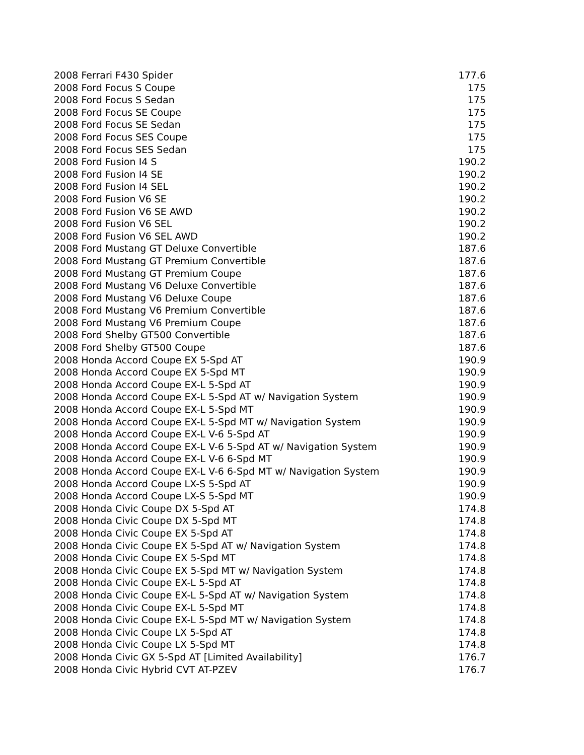| 2008 Ferrari F430 Spider | 177.6 |
| 2008 Ford Focus S Coupe | 175 |
| 2008 Ford Focus S Sedan | 175 |
| 2008 Ford Focus SE Coupe | 175 |
| 2008 Ford Focus SE Sedan | 175 |
| 2008 Ford Focus SES Coupe | 175 |
| 2008 Ford Focus SES Sedan | 175 |
| 2008 Ford Fusion I4 S | 190.2 |
| 2008 Ford Fusion I4 SE | 190.2 |
| 2008 Ford Fusion I4 SEL | 190.2 |
| 2008 Ford Fusion V6 SE | 190.2 |
| 2008 Ford Fusion V6 SE AWD | 190.2 |
| 2008 Ford Fusion V6 SEL | 190.2 |
| 2008 Ford Fusion V6 SEL AWD | 190.2 |
| 2008 Ford Mustang GT Deluxe Convertible | 187.6 |
| 2008 Ford Mustang GT Premium Convertible | 187.6 |
| 2008 Ford Mustang GT Premium Coupe | 187.6 |
| 2008 Ford Mustang V6 Deluxe Convertible | 187.6 |
| 2008 Ford Mustang V6 Deluxe Coupe | 187.6 |
| 2008 Ford Mustang V6 Premium Convertible | 187.6 |
| 2008 Ford Mustang V6 Premium Coupe | 187.6 |
| 2008 Ford Shelby GT500 Convertible | 187.6 |
| 2008 Ford Shelby GT500 Coupe | 187.6 |
| 2008 Honda Accord Coupe EX 5-Spd AT | 190.9 |
| 2008 Honda Accord Coupe EX 5-Spd MT | 190.9 |
| 2008 Honda Accord Coupe EX-L 5-Spd AT | 190.9 |
| 2008 Honda Accord Coupe EX-L 5-Spd AT w/ Navigation System | 190.9 |
| 2008 Honda Accord Coupe EX-L 5-Spd MT | 190.9 |
| 2008 Honda Accord Coupe EX-L 5-Spd MT w/ Navigation System | 190.9 |
| 2008 Honda Accord Coupe EX-L V-6 5-Spd AT | 190.9 |
| 2008 Honda Accord Coupe EX-L V-6 5-Spd AT w/ Navigation System | 190.9 |
| 2008 Honda Accord Coupe EX-L V-6 6-Spd MT | 190.9 |
| 2008 Honda Accord Coupe EX-L V-6 6-Spd MT w/ Navigation System | 190.9 |
| 2008 Honda Accord Coupe LX-S 5-Spd AT | 190.9 |
| 2008 Honda Accord Coupe LX-S 5-Spd MT | 190.9 |
| 2008 Honda Civic Coupe DX 5-Spd AT | 174.8 |
| 2008 Honda Civic Coupe DX 5-Spd MT | 174.8 |
| 2008 Honda Civic Coupe EX 5-Spd AT | 174.8 |
| 2008 Honda Civic Coupe EX 5-Spd AT w/ Navigation System | 174.8 |
| 2008 Honda Civic Coupe EX 5-Spd MT | 174.8 |
| 2008 Honda Civic Coupe EX 5-Spd MT w/ Navigation System | 174.8 |
| 2008 Honda Civic Coupe EX-L 5-Spd AT | 174.8 |
| 2008 Honda Civic Coupe EX-L 5-Spd AT w/ Navigation System | 174.8 |
| 2008 Honda Civic Coupe EX-L 5-Spd MT | 174.8 |
| 2008 Honda Civic Coupe EX-L 5-Spd MT w/ Navigation System | 174.8 |
| 2008 Honda Civic Coupe LX 5-Spd AT | 174.8 |
| 2008 Honda Civic Coupe LX 5-Spd MT | 174.8 |
| 2008 Honda Civic GX 5-Spd AT [Limited Availability] | 176.7 |
| 2008 Honda Civic Hybrid CVT AT-PZEV | 176.7 |